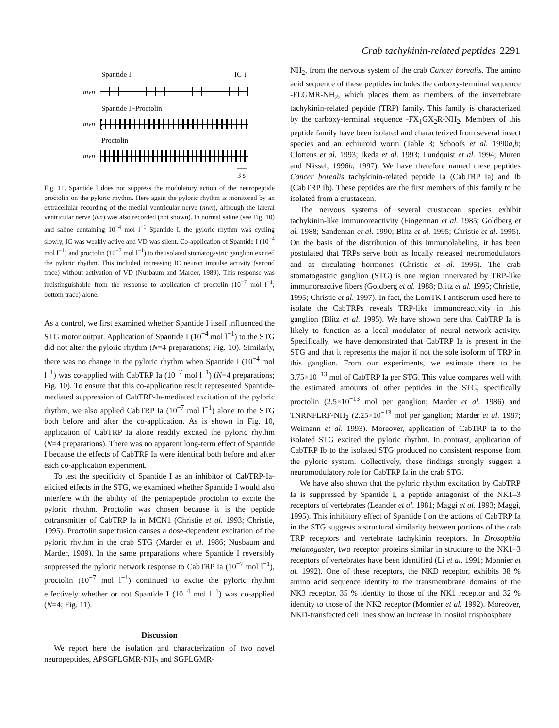Crab tachykinin-related peptides 2291
Spantide I IC ↓
mvn
Spantide I+Proctolin
mvn
Proctolin
mvn
3 s
Fig. 11. Spantide I does not suppress the modulatory action of the neuropeptide proctolin on the pyloric rhythm. Here again the pyloric rhythm is monitored by an extracellular recording of the medial ventricular nerve (mvn), although the lateral ventricular nerve (lvn) was also recorded (not shown). In normal saline (see Fig. 10) and saline containing 10<sup>−4</sup> mol l<sup>−1</sup> Spantide I, the pyloric rhythm was cycling slowly, IC was weakly active and VD was silent. Co-application of Spantide I (10<sup>−4</sup> mol l<sup>−1</sup>) and proctolin (10<sup>−7</sup> mol l<sup>−1</sup>) to the isolated stomatogastric ganglion excited the pyloric rhythm. This included increasing IC neuron impulse activity (second trace) without activation of VD (Nusbaum and Marder, 1989). This response was indistinguishable from the response to application of proctolin (10<sup>−7</sup> mol l<sup>−1</sup>; bottom trace) alone.
As a control, we first examined whether Spantide I itself influenced the STG motor output. Application of Spantide I (10<sup>−4</sup> mol l<sup>−1</sup>) to the STG did not alter the pyloric rhythm (N=4 preparations; Fig. 10). Similarly, there was no change in the pyloric rhythm when Spantide I (10<sup>−4</sup> mol l<sup>−1</sup>) was co-applied with CabTRP Ia (10<sup>−7</sup> mol l<sup>−1</sup>) (N=4 preparations; Fig. 10). To ensure that this co-application result represented Spantide-mediated suppression of CabTRP-Ia-mediated excitation of the pyloric rhythm, we also applied CabTRP Ia (10<sup>−7</sup> mol l<sup>−1</sup>) alone to the STG both before and after the co-application. As is shown in Fig. 10, application of CabTRP Ia alone readily excited the pyloric rhythm (N=4 preparations). There was no apparent long-term effect of Spantide I because the effects of CabTRP Ia were identical both before and after each co-application experiment.
To test the specificity of Spantide I as an inhibitor of CabTRP-Ia-elicited effects in the STG, we examined whether Spantide I would also interfere with the ability of the pentapeptide proctolin to excite the pyloric rhythm. Proctolin was chosen because it is the peptide cotransmitter of CabTRP Ia in MCN1 (Christie et al. 1993; Christie, 1995). Proctolin superfusion causes a dose-dependent excitation of the pyloric rhythm in the crab STG (Marder et al. 1986; Nusbaum and Marder, 1989). In the same preparations where Spantide I reversibly suppressed the pyloric network response to CabTRP Ia (10<sup>−7</sup> mol l<sup>−1</sup>), proctolin (10<sup>−7</sup> mol l<sup>−1</sup>) continued to excite the pyloric rhythm effectively whether or not Spantide I (10<sup>−4</sup> mol l<sup>−1</sup>) was co-applied (N=4; Fig. 11).
Discussion
We report here the isolation and characterization of two novel neuropeptides, APSGFLGMR-NH<sub>2</sub> and SGFLGMR-
NH<sub>2</sub>, from the nervous system of the crab Cancer borealis. The amino acid sequence of these peptides includes the carboxy-terminal sequence -FLGMR-NH<sub>2</sub>, which places them as members of the invertebrate tachykinin-related peptide (TRP) family. This family is characterized by the carboxy-terminal sequence -FX<sub>1</sub>GX<sub>2</sub>R-NH<sub>2</sub>. Members of this peptide family have been isolated and characterized from several insect species and an echiuroid worm (Table 3; Schoofs et al. 1990a,b; Clottens et al. 1993; Ikeda et al. 1993; Lundquist et al. 1994; Muren and Nässel, 1996b, 1997). We have therefore named these peptides Cancer borealis tachykinin-related peptide Ia (CabTRP Ia) and Ib (CabTRP Ib). These peptides are the first members of this family to be isolated from a crustacean.
The nervous systems of several crustacean species exhibit tachykinin-like immunoreactivity (Fingerman et al. 1985; Goldberg et al. 1988; Sandeman et al. 1990; Blitz et al. 1995; Christie et al. 1995). On the basis of the distribution of this immunolabeling, it has been postulated that TRPs serve both as locally released neuromodulators and as circulating hormones (Christie et al. 1995). The crab stomatogastric ganglion (STG) is one region innervated by TRP-like immunoreactive fibers (Goldberg et al. 1988; Blitz et al. 1995; Christie, 1995; Christie et al. 1997). In fact, the LomTK I antiserum used here to isolate the CabTRPs reveals TRP-like immunoreactivity in this ganglion (Blitz et al. 1995). We have shown here that CabTRP Ia is likely to function as a local modulator of neural network activity. Specifically, we have demonstrated that CabTRP Ia is present in the STG and that it represents the major if not the sole isoform of TRP in this ganglion. From our experiments, we estimate there to be 3.75×10<sup>−13</sup> mol of CabTRP Ia per STG. This value compares well with the estimated amounts of other peptides in the STG, specifically proctolin (2.5×10<sup>−13</sup> mol per ganglion; Marder et al. 1986) and TNRNFLRF-NH<sub>2</sub> (2.25×10<sup>−13</sup> mol per ganglion; Marder et al. 1987; Weimann et al. 1993). Moreover, application of CabTRP Ia to the isolated STG excited the pyloric rhythm. In contrast, application of CabTRP Ib to the isolated STG produced no consistent response from the pyloric system. Collectively, these findings strongly suggest a neuromodulatory role for CabTRP Ia in the crab STG.
We have also shown that the pyloric rhythm excitation by CabTRP Ia is suppressed by Spantide I, a peptide antagonist of the NK1–3 receptors of vertebrates (Leander et al. 1981; Maggi et al. 1993; Maggi, 1995). This inhibitory effect of Spantide I on the actions of CabTRP Ia in the STG suggests a structural similarity between portions of the crab TRP receptors and vertebrate tachykinin receptors. In Drosophila melanogaster, two receptor proteins similar in structure to the NK1–3 receptors of vertebrates have been identified (Li et al. 1991; Monnier et al. 1992). One of these receptors, the NKD receptor, exhibits 38 % amino acid sequence identity to the transmembrane domains of the NK3 receptor, 35 % identity to those of the NK1 receptor and 32 % identity to those of the NK2 receptor (Monnier et al. 1992). Moreover, NKD-transfected cell lines show an increase in inositol trisphosphate